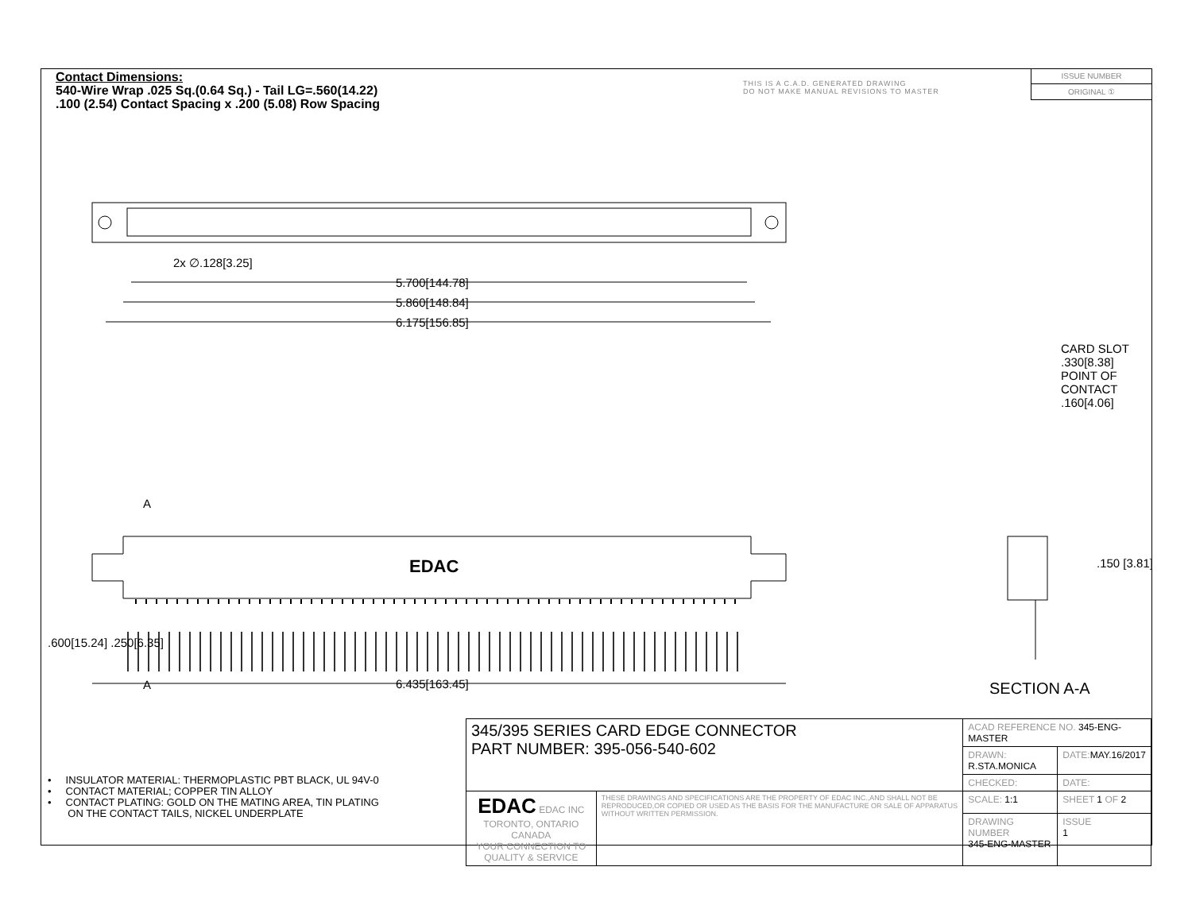Contact Dimensions:
540-Wire Wrap .025 Sq.(0.64 Sq.) - Tail LG=.560(14.22)
.100 (2.54) Contact Spacing x .200 (5.08) Row Spacing
THIS IS A C.A.D. GENERATED DRAWING
DO NOT MAKE MANUAL REVISIONS TO MASTER
ISSUE NUMBER
ORIGINAL ①
2x ∅.128[3.25]
5.700[144.78]
5.860[148.84]
6.175[156.85]
A
A 6.435[163.45]
EDAC
.600[15.24] .250[6.35]
CARD SLOT .330[8.38] POINT OF CONTACT .160[4.06]
.150 [3.81]
SECTION A-A
• INSULATOR MATERIAL: THERMOPLASTIC PBT BLACK, UL 94V-0
• CONTACT MATERIAL; COPPER TIN ALLOY
• CONTACT PLATING: GOLD ON THE MATING AREA, TIN PLATING
ON THE CONTACT TAILS, NICKEL UNDERPLATE
| 345/395 SERIES CARD EDGE CONNECTOR PART NUMBER: 395-056-540-602 | | ACAD REFERENCE NO. 345-ENG-MASTER | | |
| | | DRAWN: R.STA.MONICA | | DATE: MAY.16/2017 |
| | | CHECKED: | | DATE: |
| EDAC EDAC INC TORONTO, ONTARIO CANADA YOUR CONNECTION TO QUALITY & SERVICE | THESE DRAWINGS AND SPECIFICATIONS ARE THE PROPERTY OF EDAC INC.,AND SHALL NOT BE REPRODUCED,OR COPIED OR USED AS THE BASIS FOR THE MANUFACTURE OR SALE OF APPARATUS WITHOUT WRITTEN PERMISSION. | SCALE: 1:1 | SHEET 1 OF 2 | |
| | | DRAWING NUMBER 345-ENG-MASTER | | ISSUE 1 |